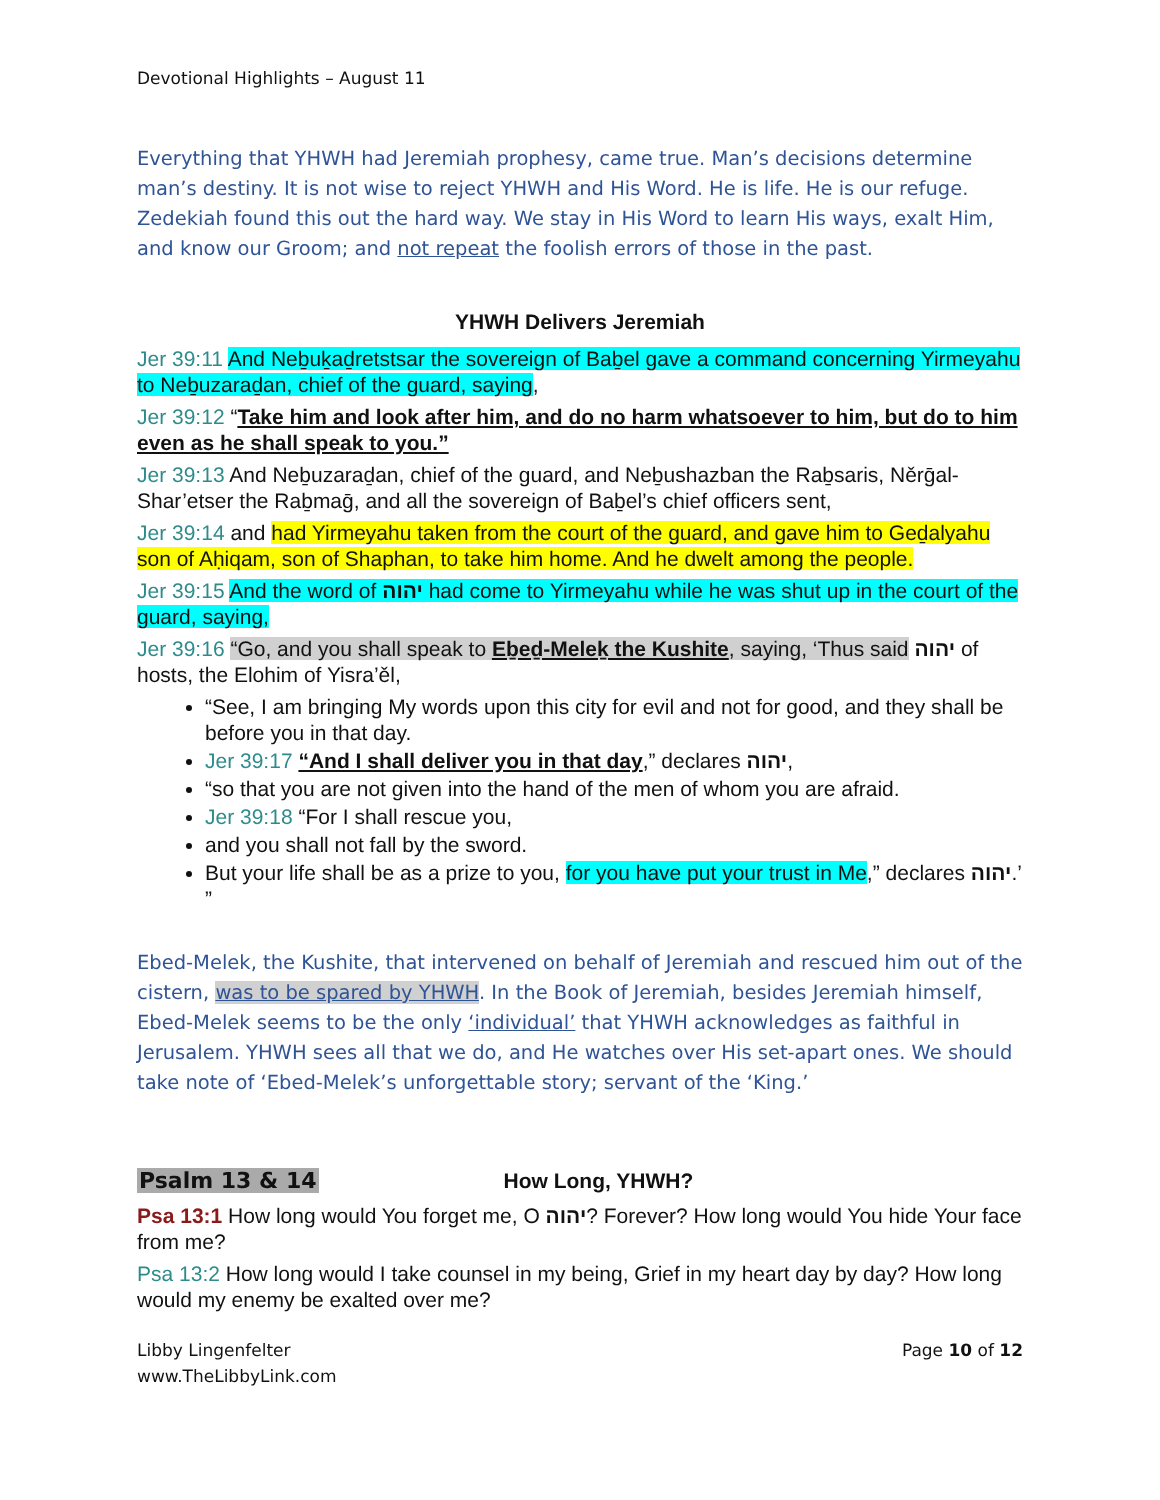Devotional Highlights – August 11
Everything that YHWH had Jeremiah prophesy, came true. Man’s decisions determine man’s destiny. It is not wise to reject YHWH and His Word. He is life. He is our refuge. Zedekiah found this out the hard way. We stay in His Word to learn His ways, exalt Him, and know our Groom; and not repeat the foolish errors of those in the past.
YHWH Delivers Jeremiah
Jer 39:11 And Neḇuḵaḏretstsar the sovereign of Baḇel gave a command concerning Yirmeyahu to Neḇuzaraḏan, chief of the guard, saying,
Jer 39:12 “Take him and look after him, and do no harm whatsoever to him, but do to him even as he shall speak to you.”
Jer 39:13 And Neḇuzaraḏan, chief of the guard, and Neḇushazban the Raḇsaris, Něrḡal-Shar’etser the Raḇmaḡ, and all the sovereign of Baḇel’s chief officers sent,
Jer 39:14 and had Yirmeyahu taken from the court of the guard, and gave him to Geḏalyahu son of Aḥiqam, son of Shaphan, to take him home. And he dwelt among the people.
Jer 39:15 And the word of יהוה had come to Yirmeyahu while he was shut up in the court of the guard, saying,
Jer 39:16 “Go, and you shall speak to Eḇeḏ-Meleḵ the Kushite, saying, ‘Thus said יהוה of hosts, the Elohim of Yisra’ěl,
“See, I am bringing My words upon this city for evil and not for good, and they shall be before you in that day.
Jer 39:17 “And I shall deliver you in that day,” declares יהוה,
“so that you are not given into the hand of the men of whom you are afraid.
Jer 39:18 “For I shall rescue you,
and you shall not fall by the sword.
But your life shall be as a prize to you, for you have put your trust in Me,” declares יהוה.’ ”
Ebed-Melek, the Kushite, that intervened on behalf of Jeremiah and rescued him out of the cistern, was to be spared by YHWH. In the Book of Jeremiah, besides Jeremiah himself, Ebed-Melek seems to be the only ‘individual’ that YHWH acknowledges as faithful in Jerusalem. YHWH sees all that we do, and He watches over His set-apart ones. We should take note of ‘Ebed-Melek’s unforgettable story; servant of the ‘King.’
Psalm 13 & 14 How Long, YHWH?
Psa 13:1 How long would You forget me, O יהוה? Forever? How long would You hide Your face from me?
Psa 13:2 How long would I take counsel in my being, Grief in my heart day by day? How long would my enemy be exalted over me?
Libby Lingenfelter
www.TheLibbyLink.com
Page 10 of 12